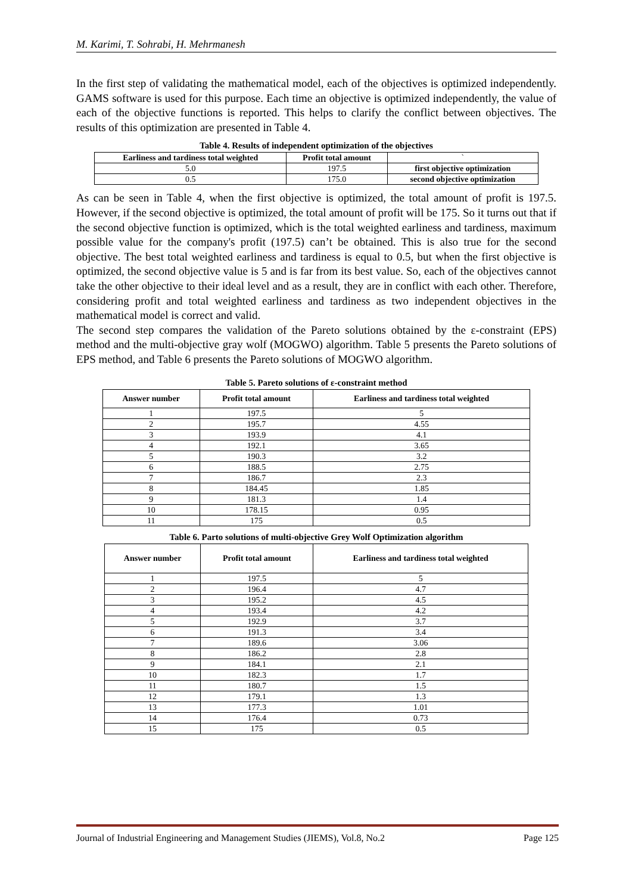M. Karimi, T. Sohrabi, H. Mehrmanesh
In the first step of validating the mathematical model, each of the objectives is optimized independently. GAMS software is used for this purpose. Each time an objective is optimized independently, the value of each of the objective functions is reported. This helps to clarify the conflict between objectives. The results of this optimization are presented in Table 4.
Table 4. Results of independent optimization of the objectives
| Earliness and tardiness total weighted | Profit total amount | ` |
| 5.0 | 197.5 | first objective optimization |
| 0.5 | 175.0 | second objective optimization |
As can be seen in Table 4, when the first objective is optimized, the total amount of profit is 197.5. However, if the second objective is optimized, the total amount of profit will be 175. So it turns out that if the second objective function is optimized, which is the total weighted earliness and tardiness, maximum possible value for the company's profit (197.5) can’t be obtained. This is also true for the second objective. The best total weighted earliness and tardiness is equal to 0.5, but when the first objective is optimized, the second objective value is 5 and is far from its best value. So, each of the objectives cannot take the other objective to their ideal level and as a result, they are in conflict with each other. Therefore, considering profit and total weighted earliness and tardiness as two independent objectives in the mathematical model is correct and valid.
The second step compares the validation of the Pareto solutions obtained by the ε-constraint (EPS) method and the multi-objective gray wolf (MOGWO) algorithm. Table 5 presents the Pareto solutions of EPS method, and Table 6 presents the Pareto solutions of MOGWO algorithm.
Table 5. Pareto solutions of ε-constraint method
| Answer number | Profit total amount | Earliness and tardiness total weighted |
| --- | --- | --- |
| 1 | 197.5 | 5 |
| 2 | 195.7 | 4.55 |
| 3 | 193.9 | 4.1 |
| 4 | 192.1 | 3.65 |
| 5 | 190.3 | 3.2 |
| 6 | 188.5 | 2.75 |
| 7 | 186.7 | 2.3 |
| 8 | 184.45 | 1.85 |
| 9 | 181.3 | 1.4 |
| 10 | 178.15 | 0.95 |
| 11 | 175 | 0.5 |
Table 6. Parto solutions of multi-objective Grey Wolf Optimization algorithm
| Answer number | Profit total amount | Earliness and tardiness total weighted |
| --- | --- | --- |
| 1 | 197.5 | 5 |
| 2 | 196.4 | 4.7 |
| 3 | 195.2 | 4.5 |
| 4 | 193.4 | 4.2 |
| 5 | 192.9 | 3.7 |
| 6 | 191.3 | 3.4 |
| 7 | 189.6 | 3.06 |
| 8 | 186.2 | 2.8 |
| 9 | 184.1 | 2.1 |
| 10 | 182.3 | 1.7 |
| 11 | 180.7 | 1.5 |
| 12 | 179.1 | 1.3 |
| 13 | 177.3 | 1.01 |
| 14 | 176.4 | 0.73 |
| 15 | 175 | 0.5 |
Journal of Industrial Engineering and Management Studies (JIEMS), Vol.8, No.2 Page 125